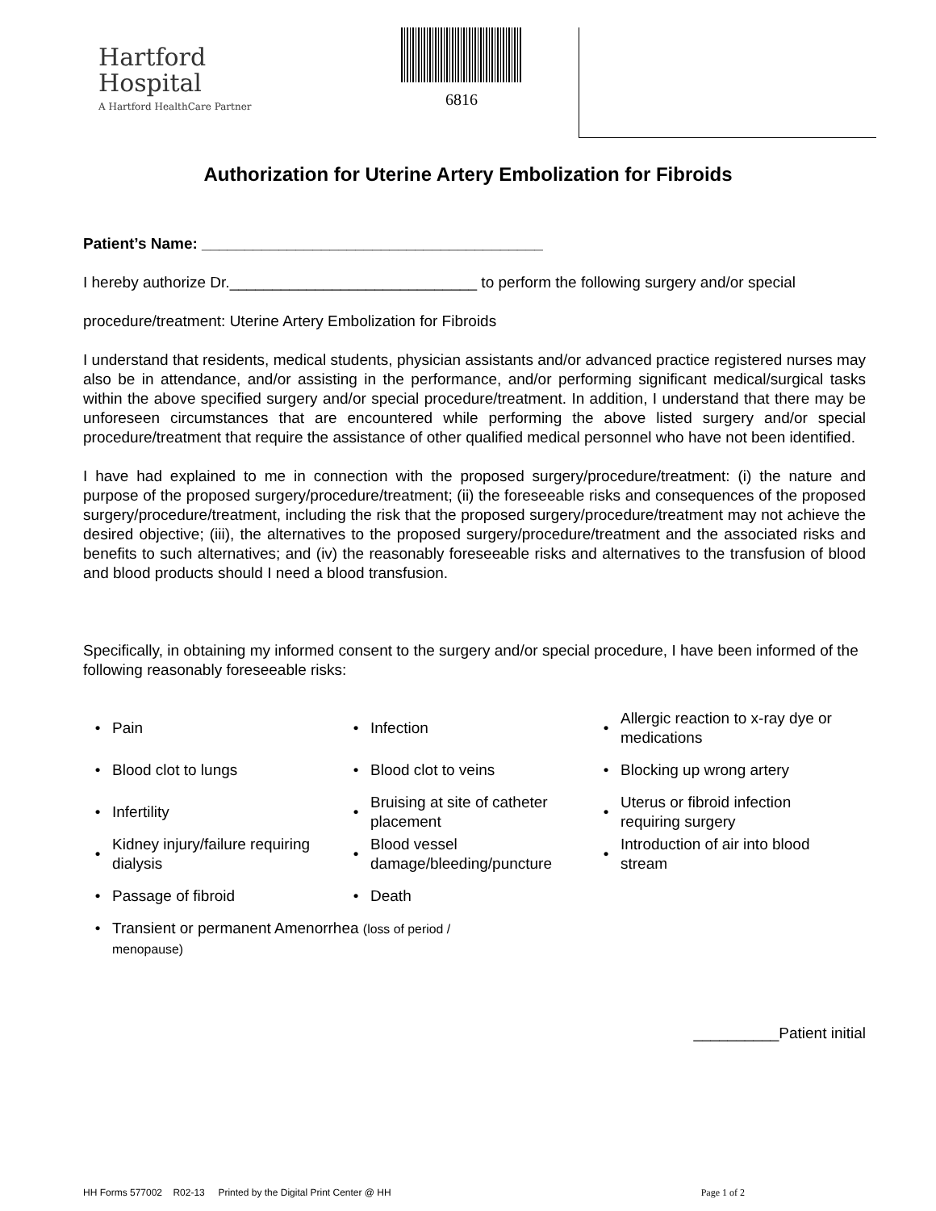Hartford
Hospital
A Hartford HealthCare Partner
6816
Authorization for Uterine Artery Embolization for Fibroids
Patient’s Name: ________________________________________
I hereby authorize Dr._____________________________ to perform the following surgery and/or special
procedure/treatment: Uterine Artery Embolization for Fibroids
I understand that residents, medical students, physician assistants and/or advanced practice registered nurses may also be in attendance, and/or assisting in the performance, and/or performing significant medical/surgical tasks within the above specified surgery and/or special procedure/treatment. In addition, I understand that there may be unforeseen circumstances that are encountered while performing the above listed surgery and/or special procedure/treatment that require the assistance of other qualified medical personnel who have not been identified.
I have had explained to me in connection with the proposed surgery/procedure/treatment: (i) the nature and purpose of the proposed surgery/procedure/treatment; (ii) the foreseeable risks and consequences of the proposed surgery/procedure/treatment, including the risk that the proposed surgery/procedure/treatment may not achieve the desired objective; (iii), the alternatives to the proposed surgery/procedure/treatment and the associated risks and benefits to such alternatives; and (iv) the reasonably foreseeable risks and alternatives to the transfusion of blood and blood products should I need a blood transfusion.
Specifically, in obtaining my informed consent to the surgery and/or special procedure, I have been informed of the following reasonably foreseeable risks:
• Pain
• Infection
• Allergic reaction to x-ray dye or medications
• Blood clot to lungs
• Blood clot to veins
• Blocking up wrong artery
• Infertility
• Bruising at site of catheter placement
• Uterus or fibroid infection requiring surgery
• Kidney injury/failure requiring dialysis
• Blood vessel damage/bleeding/puncture
• Introduction of air into blood stream
• Passage of fibroid
• Death
• Transient or permanent Amenorrhea (loss of period /
menopause)
__________Patient initial
HH Forms 577002 R02-13 Printed by the Digital Print Center @ HH Page 1 of 2